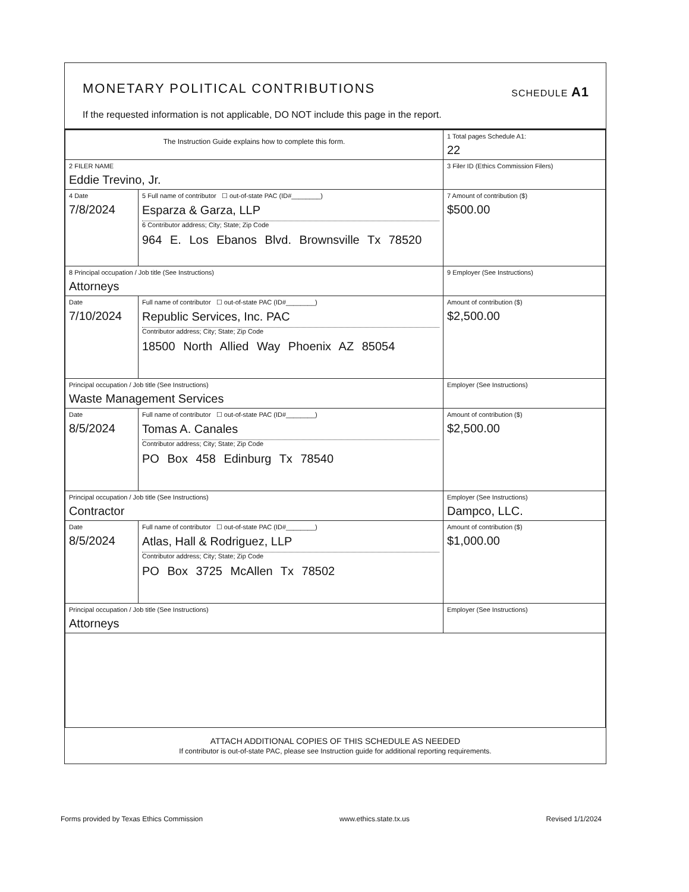MONETARY POLITICAL CONTRIBUTIONS SCHEDULE A1
If the requested information is not applicable, DO NOT include this page in the report.
| The Instruction Guide explains how to complete this form. | | | 1 Total pages Schedule A1: 22 |
| 2 FILER NAME Eddie Trevino, Jr. | | | 3 Filer ID (Ethics Commission Filers) |
| 4 Date 7/8/2024 | 5 Full name of contributor ☐ out-of-state PAC (ID#________) Esparza & Garza, LLP 6 Contributor address; City; State; Zip Code 964 E. Los Ebanos Blvd. Brownsville Tx 78520 | | 7 Amount of contribution ($) $500.00 |
| 8 Principal occupation / Job title (See Instructions) Attorneys | | 9 Employer (See Instructions) | |
| Date 7/10/2024 | Full name of contributor ☐ out-of-state PAC (ID#________) Republic Services, Inc. PAC Contributor address; City; State; Zip Code 18500 North Allied Way Phoenix AZ 85054 | | Amount of contribution ($) $2,500.00 |
| Principal occupation / Job title (See Instructions) Waste Management Services | | Employer (See Instructions) | |
| Date 8/5/2024 | Full name of contributor ☐ out-of-state PAC (ID#________) Tomas A. Canales Contributor address; City; State; Zip Code PO Box 458 Edinburg Tx 78540 | | Amount of contribution ($) $2,500.00 |
| Principal occupation / Job title (See Instructions) Contractor | | Employer (See Instructions) Dampco, LLC. | |
| Date 8/5/2024 | Full name of contributor ☐ out-of-state PAC (ID#________) Atlas, Hall & Rodriguez, LLP Contributor address; City; State; Zip Code PO Box 3725 McAllen Tx 78502 | | Amount of contribution ($) $1,000.00 |
| Principal occupation / Job title (See Instructions) Attorneys | | Employer (See Instructions) | |
ATTACH ADDITIONAL COPIES OF THIS SCHEDULE AS NEEDED
If contributor is out-of-state PAC, please see Instruction guide for additional reporting requirements.
Forms provided by Texas Ethics Commission www.ethics.state.tx.us Revised 1/1/2024